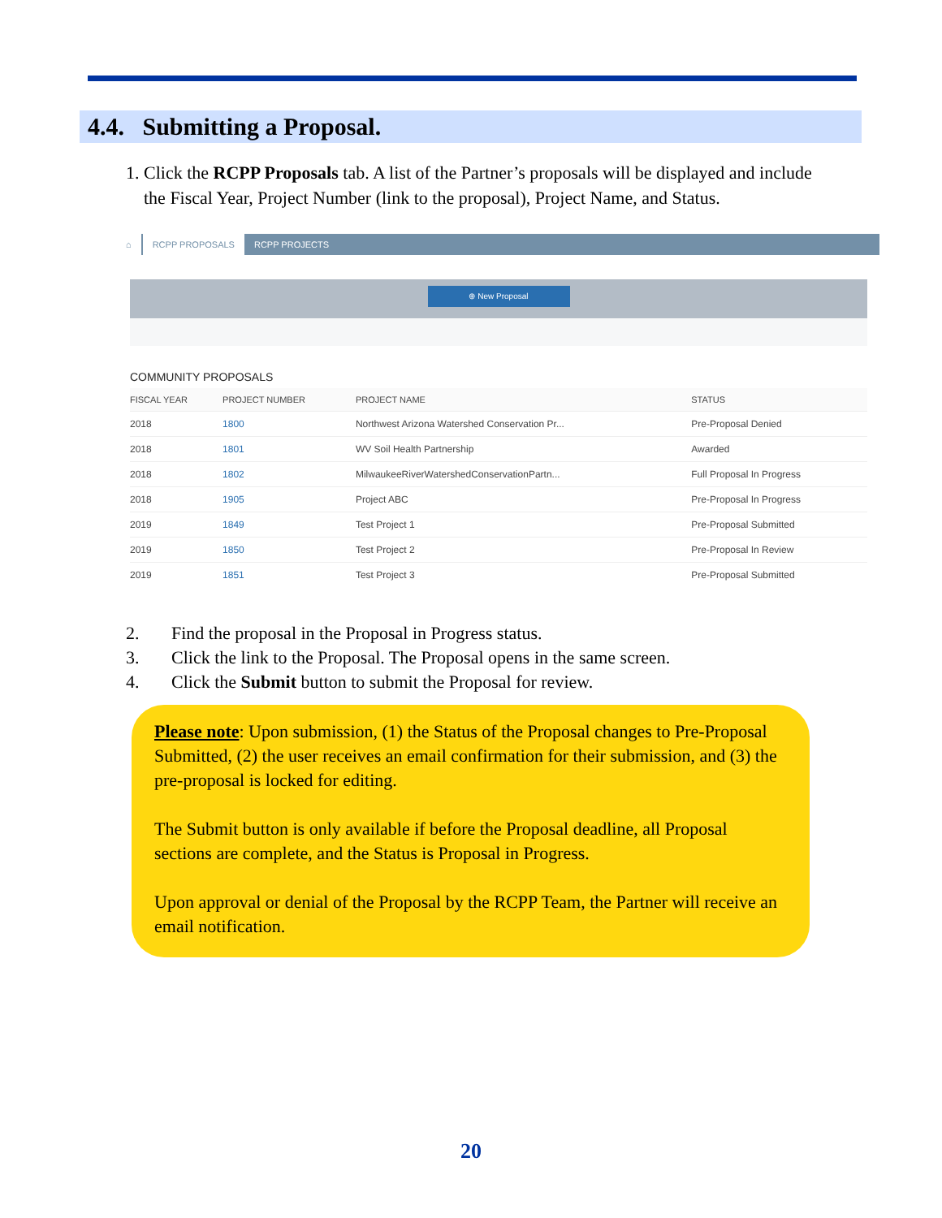4.4. Submitting a Proposal.
1. Click the RCPP Proposals tab. A list of the Partner’s proposals will be displayed and include
the Fiscal Year, Project Number (link to the proposal), Project Name, and Status.
⌂ RCPP PROPOSALS RCPP PROJECTS
⊕ New Proposal
COMMUNITY PROPOSALS
| FISCAL YEAR | PROJECT NUMBER | PROJECT NAME | STATUS |
| --- | --- | --- | --- |
| 2018 | 1800 | Northwest Arizona Watershed Conservation Pr... | Pre-Proposal Denied |
| 2018 | 1801 | WV Soil Health Partnership | Awarded |
| 2018 | 1802 | MilwaukeeRiverWatershedConservationPartn... | Full Proposal In Progress |
| 2018 | 1905 | Project ABC | Pre-Proposal In Progress |
| 2019 | 1849 | Test Project 1 | Pre-Proposal Submitted |
| 2019 | 1850 | Test Project 2 | Pre-Proposal In Review |
| 2019 | 1851 | Test Project 3 | Pre-Proposal Submitted |
2. Find the proposal in the Proposal in Progress status.
3. Click the link to the Proposal. The Proposal opens in the same screen.
4. Click the Submit button to submit the Proposal for review.
Please note: Upon submission, (1) the Status of the Proposal changes to Pre-Proposal Submitted, (2) the user receives an email confirmation for their submission, and (3) the pre-proposal is locked for editing.
The Submit button is only available if before the Proposal deadline, all Proposal sections are complete, and the Status is Proposal in Progress.
Upon approval or denial of the Proposal by the RCPP Team, the Partner will receive an email notification.
20